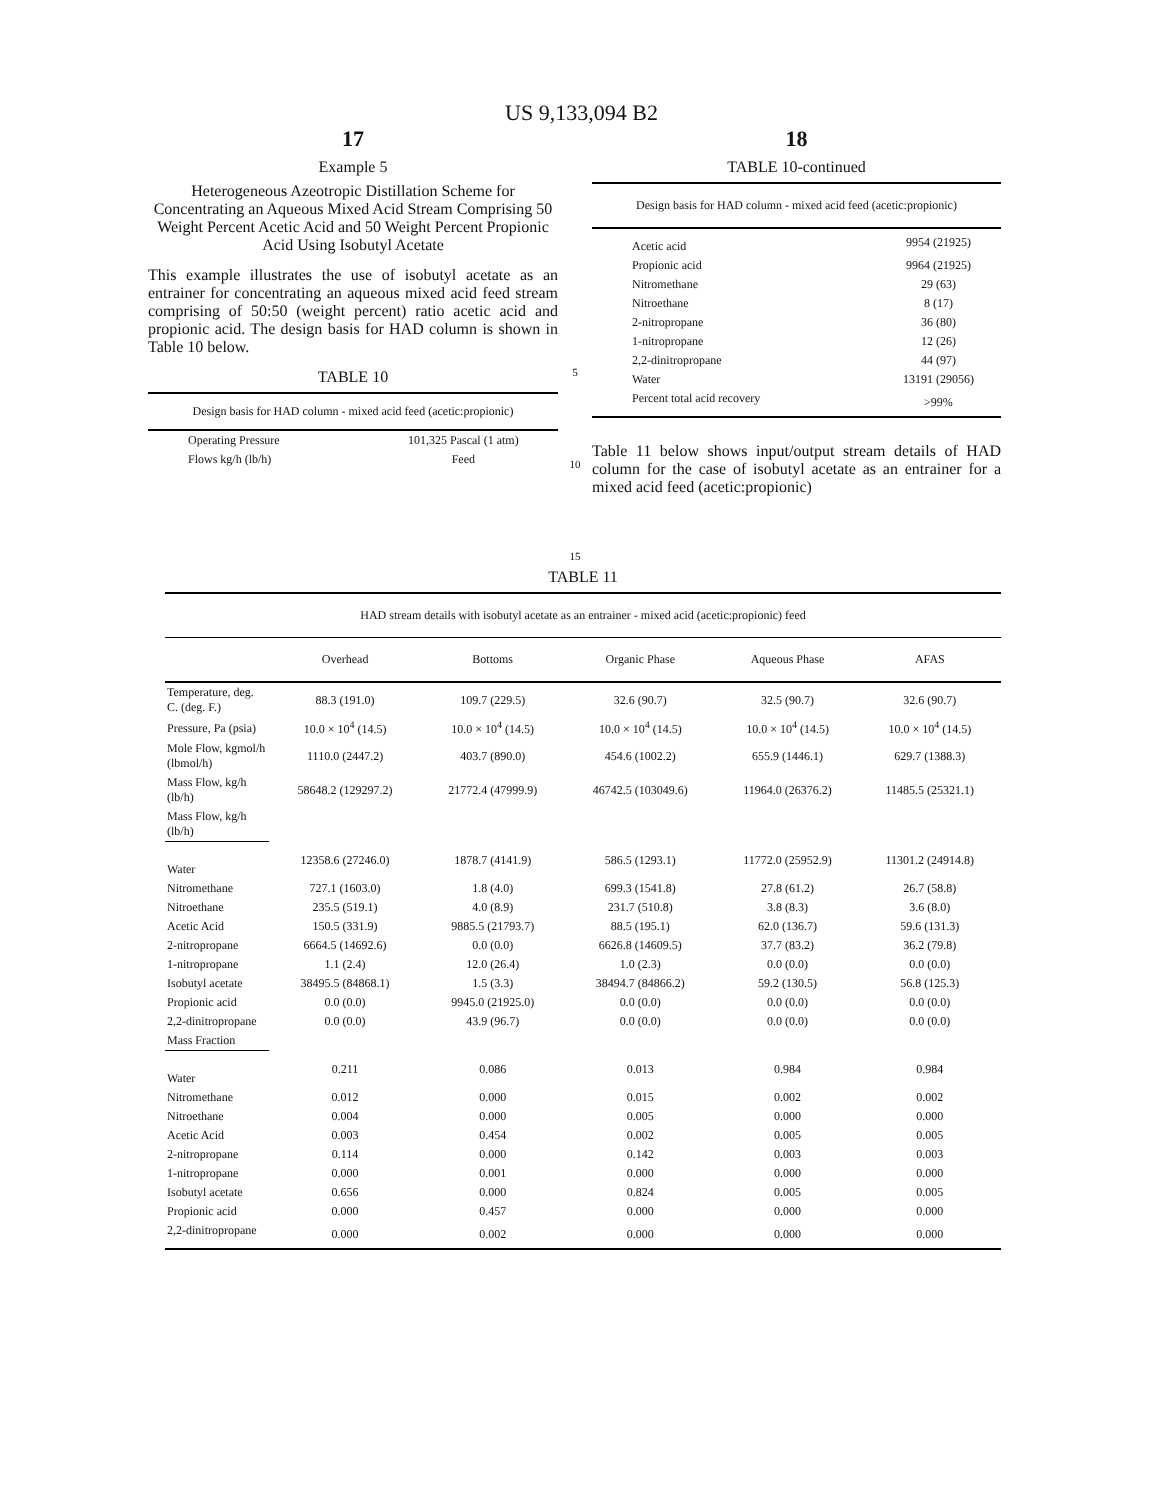US 9,133,094 B2
17
Example 5
Heterogeneous Azeotropic Distillation Scheme for Concentrating an Aqueous Mixed Acid Stream Comprising 50 Weight Percent Acetic Acid and 50 Weight Percent Propionic Acid Using Isobutyl Acetate
This example illustrates the use of isobutyl acetate as an entrainer for concentrating an aqueous mixed acid feed stream comprising of 50:50 (weight percent) ratio acetic acid and propionic acid. The design basis for HAD column is shown in Table 10 below.
TABLE 10
| Design basis for HAD column - mixed acid feed (acetic:propionic) | |
| --- | --- |
| Operating Pressure | 101,325 Pascal (1 atm) |
| Flows kg/h (lb/h) | Feed |
5
10
15
18
TABLE 10-continued
| Design basis for HAD column - mixed acid feed (acetic:propionic) | |
| --- | --- |
| Acetic acid | 9954 (21925) |
| Propionic acid | 9964 (21925) |
| Nitromethane | 29 (63) |
| Nitroethane | 8 (17) |
| 2-nitropropane | 36 (80) |
| 1-nitropropane | 12 (26) |
| 2,2-dinitropropane | 44 (97) |
| Water | 13191 (29056) |
| Percent total acid recovery | >99% |
Table 11 below shows input/output stream details of HAD column for the case of isobutyl acetate as an entrainer for a mixed acid feed (acetic:propionic)
TABLE 11
| HAD stream details with isobutyl acetate as an entrainer - mixed acid (acetic:propionic) feed | | | | | |
| --- | --- | --- | --- | --- | --- |
| | Overhead | Bottoms | Organic Phase | Aqueous Phase | AFAS |
| Temperature, deg. C. (deg. F.) | 88.3 (191.0) | 109.7 (229.5) | 32.6 (90.7) | 32.5 (90.7) | 32.6 (90.7) |
| Pressure, Pa (psia) | 10.0 × 10<sup>4</sup> (14.5) | 10.0 × 10<sup>4</sup> (14.5) | 10.0 × 10<sup>4</sup> (14.5) | 10.0 × 10<sup>4</sup> (14.5) | 10.0 × 10<sup>4</sup> (14.5) |
| Mole Flow, kgmol/h (lbmol/h) | 1110.0 (2447.2) | 403.7 (890.0) | 454.6 (1002.2) | 655.9 (1446.1) | 629.7 (1388.3) |
| Mass Flow, kg/h (lb/h) | 58648.2 (129297.2) | 21772.4 (47999.9) | 46742.5 (103049.6) | 11964.0 (26376.2) | 11485.5 (25321.1) |
| Mass Flow, kg/h (lb/h) | | | | | |
| Water | 12358.6 (27246.0) | 1878.7 (4141.9) | 586.5 (1293.1) | 11772.0 (25952.9) | 11301.2 (24914.8) |
| Nitromethane | 727.1 (1603.0) | 1.8 (4.0) | 699.3 (1541.8) | 27.8 (61.2) | 26.7 (58.8) |
| Nitroethane | 235.5 (519.1) | 4.0 (8.9) | 231.7 (510.8) | 3.8 (8.3) | 3.6 (8.0) |
| Acetic Acid | 150.5 (331.9) | 9885.5 (21793.7) | 88.5 (195.1) | 62.0 (136.7) | 59.6 (131.3) |
| 2-nitropropane | 6664.5 (14692.6) | 0.0 (0.0) | 6626.8 (14609.5) | 37.7 (83.2) | 36.2 (79.8) |
| 1-nitropropane | 1.1 (2.4) | 12.0 (26.4) | 1.0 (2.3) | 0.0 (0.0) | 0.0 (0.0) |
| Isobutyl acetate | 38495.5 (84868.1) | 1.5 (3.3) | 38494.7 (84866.2) | 59.2 (130.5) | 56.8 (125.3) |
| Propionic acid | 0.0 (0.0) | 9945.0 (21925.0) | 0.0 (0.0) | 0.0 (0.0) | 0.0 (0.0) |
| 2,2-dinitropropane | 0.0 (0.0) | 43.9 (96.7) | 0.0 (0.0) | 0.0 (0.0) | 0.0 (0.0) |
| Mass Fraction | | | | | |
| Water | 0.211 | 0.086 | 0.013 | 0.984 | 0.984 |
| Nitromethane | 0.012 | 0.000 | 0.015 | 0.002 | 0.002 |
| Nitroethane | 0.004 | 0.000 | 0.005 | 0.000 | 0.000 |
| Acetic Acid | 0.003 | 0.454 | 0.002 | 0.005 | 0.005 |
| 2-nitropropane | 0.114 | 0.000 | 0.142 | 0.003 | 0.003 |
| 1-nitropropane | 0.000 | 0.001 | 0.000 | 0.000 | 0.000 |
| Isobutyl acetate | 0.656 | 0.000 | 0.824 | 0.005 | 0.005 |
| Propionic acid | 0.000 | 0.457 | 0.000 | 0.000 | 0.000 |
| 2,2-dinitropropane | 0.000 | 0.002 | 0.000 | 0.000 | 0.000 |